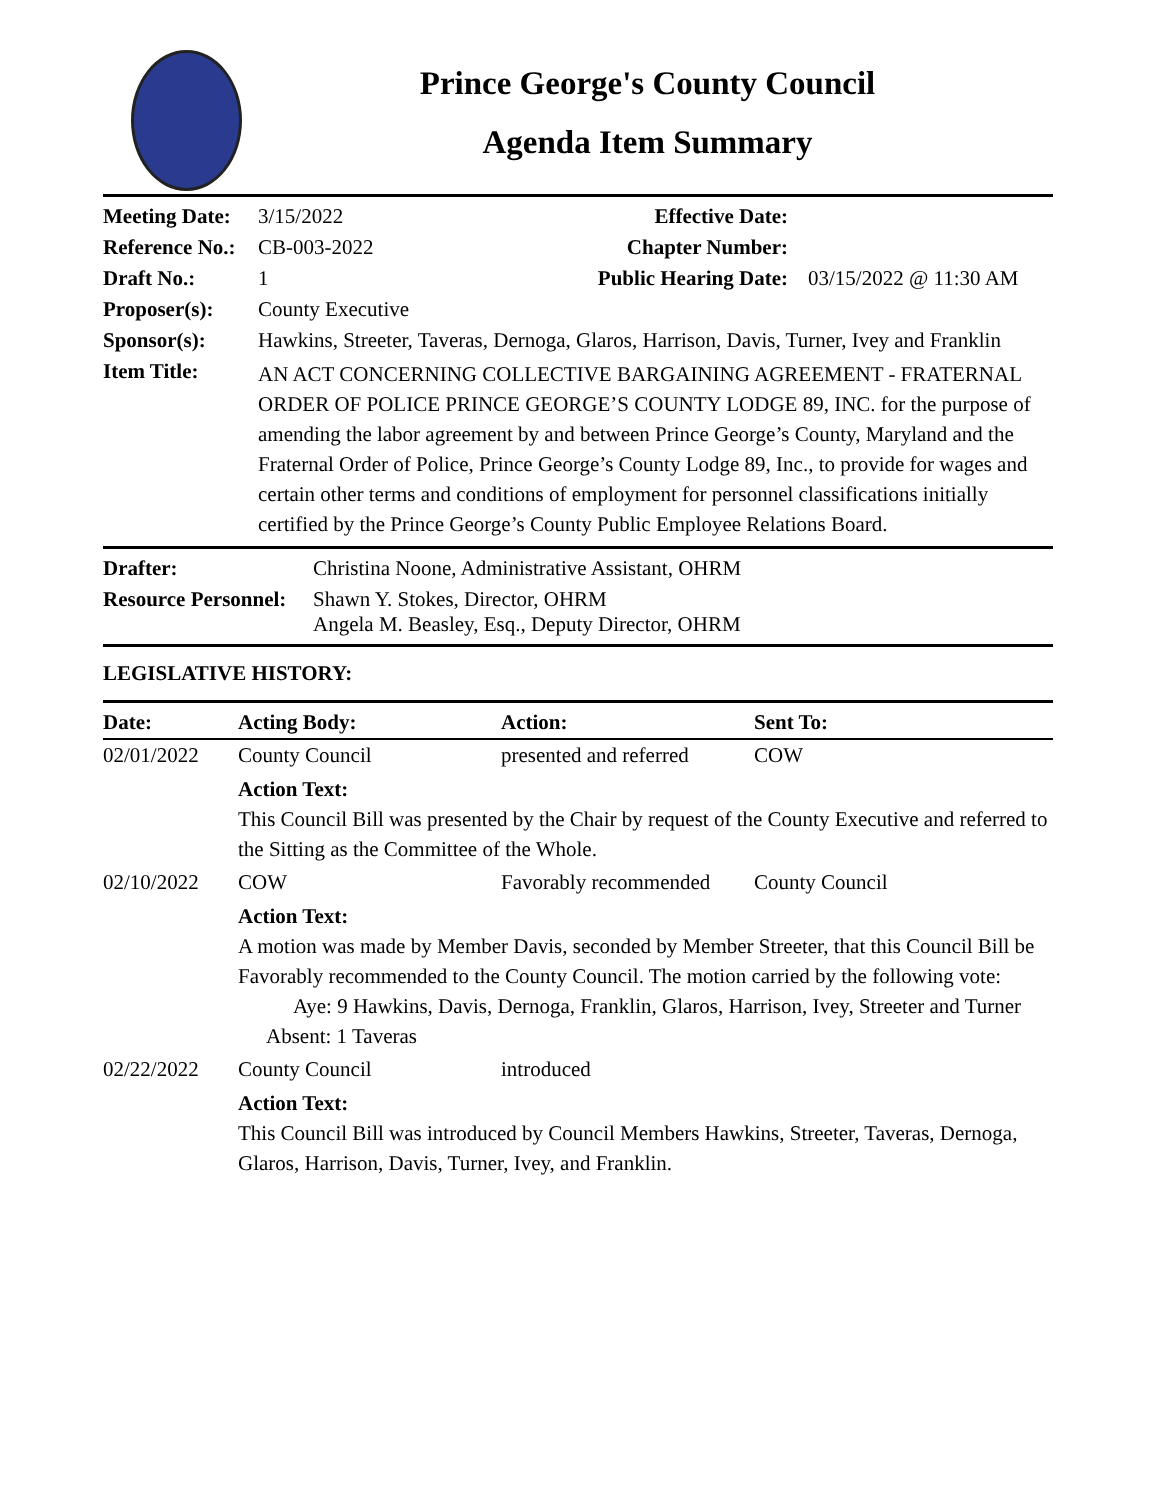Prince George's County Council
Agenda Item Summary
| Meeting Date: | 3/15/2022 | Effective Date: | |
| Reference No.: | CB-003-2022 | Chapter Number: | |
| Draft No.: | 1 | Public Hearing Date: | 03/15/2022 @ 11:30 AM |
| Proposer(s): | County Executive | | |
| Sponsor(s): | Hawkins, Streeter, Taveras, Dernoga, Glaros, Harrison, Davis, Turner, Ivey and Franklin | | |
| Item Title: | AN ACT CONCERNING COLLECTIVE BARGAINING AGREEMENT - FRATERNAL ORDER OF POLICE PRINCE GEORGE’S COUNTY LODGE 89, INC. for the purpose of amending the labor agreement by and between Prince George’s County, Maryland and the Fraternal Order of Police, Prince George’s County Lodge 89, Inc., to provide for wages and certain other terms and conditions of employment for personnel classifications initially certified by the Prince George’s County Public Employee Relations Board. | | |
| Drafter: | Christina Noone, Administrative Assistant, OHRM |
| Resource Personnel: | Shawn Y. Stokes, Director, OHRM Angela M. Beasley, Esq., Deputy Director, OHRM |
LEGISLATIVE HISTORY:
| Date: | Acting Body: | Action: | Sent To: |
| --- | --- | --- | --- |
| 02/01/2022 | County Council | presented and referred | COW |
| | Action Text: This Council Bill was presented by the Chair by request of the County Executive and referred to the Sitting as the Committee of the Whole. | | |
| 02/10/2022 | COW | Favorably recommended | County Council |
| | Action Text: A motion was made by Member Davis, seconded by Member Streeter, that this Council Bill be Favorably recommended to the County Council. The motion carried by the following vote: Aye: 9 Hawkins, Davis, Dernoga, Franklin, Glaros, Harrison, Ivey, Streeter and Turner Absent: 1 Taveras | | |
| 02/22/2022 | County Council | introduced | |
| | Action Text: This Council Bill was introduced by Council Members Hawkins, Streeter, Taveras, Dernoga, Glaros, Harrison, Davis, Turner, Ivey, and Franklin. | | |